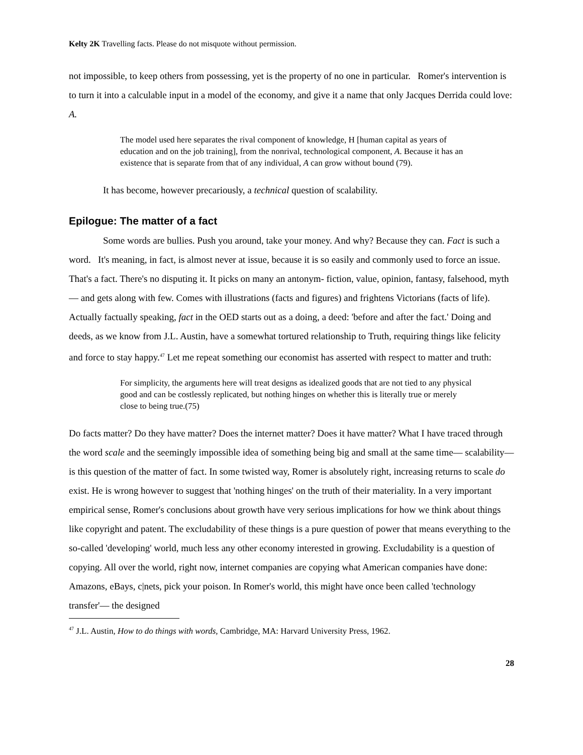Kelty 2K Travelling facts. Please do not misquote without permission.
not impossible, to keep others from possessing, yet is the property of no one in particular. Romer's intervention is to turn it into a calculable input in a model of the economy, and give it a name that only Jacques Derrida could love: A.
The model used here separates the rival component of knowledge, H [human capital as years of education and on the job training], from the nonrival, technological component, A. Because it has an existence that is separate from that of any individual, A can grow without bound (79).
It has become, however precariously, a technical question of scalability.
Epilogue: The matter of a fact
Some words are bullies. Push you around, take your money. And why? Because they can. Fact is such a word. It's meaning, in fact, is almost never at issue, because it is so easily and commonly used to force an issue. That's a fact. There's no disputing it. It picks on many an antonym- fiction, value, opinion, fantasy, falsehood, myth— and gets along with few. Comes with illustrations (facts and figures) and frightens Victorians (facts of life). Actually factually speaking, fact in the OED starts out as a doing, a deed: 'before and after the fact.' Doing and deeds, as we know from J.L. Austin, have a somewhat tortured relationship to Truth, requiring things like felicity and force to stay happy.<sup>47</sup> Let me repeat something our economist has asserted with respect to matter and truth:
For simplicity, the arguments here will treat designs as idealized goods that are not tied to any physical good and can be costlessly replicated, but nothing hinges on whether this is literally true or merely close to being true.(75)
Do facts matter? Do they have matter? Does the internet matter? Does it have matter? What I have traced through the word scale and the seemingly impossible idea of something being big and small at the same time— scalability— is this question of the matter of fact. In some twisted way, Romer is absolutely right, increasing returns to scale do exist. He is wrong however to suggest that 'nothing hinges' on the truth of their materiality. In a very important empirical sense, Romer's conclusions about growth have very serious implications for how we think about things like copyright and patent. The excludability of these things is a pure question of power that means everything to the so-called 'developing' world, much less any other economy interested in growing. Excludability is a question of copying. All over the world, right now, internet companies are copying what American companies have done: Amazons, eBays, c|nets, pick your poison. In Romer's world, this might have once been called 'technology transfer'— the designed
<sup>47</sup> J.L. Austin, How to do things with words, Cambridge, MA: Harvard University Press, 1962.
28